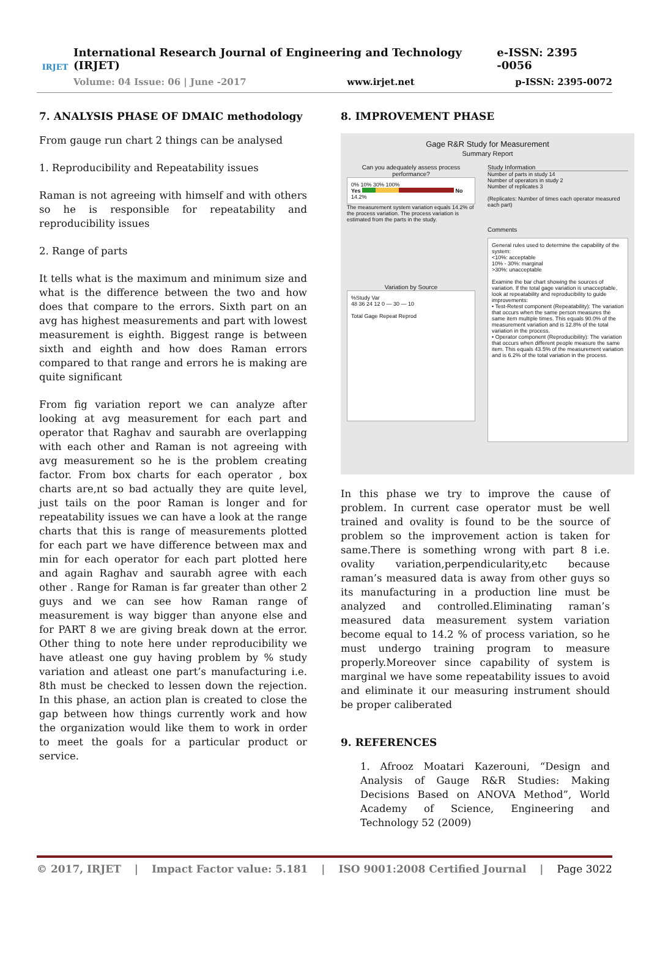IRJET
International Research Journal of Engineering and Technology (IRJET) e-ISSN: 2395 -0056
Volume: 04 Issue: 06 | June -2017 www.irjet.net p-ISSN: 2395-0072
7. ANALYSIS PHASE OF DMAIC methodology
From gauge run chart 2 things can be analysed
1. Reproducibility and Repeatability issues
Raman is not agreeing with himself and with others so he is responsible for repeatability and reproducibility issues
2. Range of parts
It tells what is the maximum and minimum size and what is the difference between the two and how does that compare to the errors. Sixth part on an avg has highest measurements and part with lowest measurement is eighth. Biggest range is between sixth and eighth and how does Raman errors compared to that range and errors he is making are quite significant
From fig variation report we can analyze after looking at avg measurement for each part and operator that Raghav and saurabh are overlapping with each other and Raman is not agreeing with avg measurement so he is the problem creating factor. From box charts for each operator , box charts are,nt so bad actually they are quite level, just tails on the poor Raman is longer and for repeatability issues we can have a look at the range charts that this is range of measurements plotted for each part we have difference between max and min for each operator for each part plotted here and again Raghav and saurabh agree with each other . Range for Raman is far greater than other 2 guys and we can see how Raman range of measurement is way bigger than anyone else and for PART 8 we are giving break down at the error. Other thing to note here under reproducibility we have atleast one guy having problem by % study variation and atleast one part’s manufacturing i.e. 8th must be checked to lessen down the rejection. In this phase, an action plan is created to close the gap between how things currently work and how the organization would like them to work in order to meet the goals for a particular product or service.
8. IMPROVEMENT PHASE
Gage R&R Study for Measurement
Summary Report
Can you adequately assess process performance?
0% 10% 30% 100%
Yes No
14.2%
The measurement system variation equals 14.2% of the process variation. The process variation is estimated from the parts in the study.
Variation by Source
%Study Var
48 36 24 12 0 — 30 — 10
Total Gage Repeat Reprod
Study Information
Number of parts in study 14
Number of operators in study 2
Number of replicates 3
(Replicates: Number of times each operator measured each part)
Comments
General rules used to determine the capability of the system:
<10%: acceptable
10% - 30%: marginal
>30%: unacceptable
Examine the bar chart showing the sources of variation. If the total gage variation is unacceptable, look at repeatability and reproducibility to guide improvements:
• Test-Retest component (Repeatability): The variation that occurs when the same person measures the same item multiple times. This equals 90.0% of the measurement variation and is 12.8% of the total variation in the process.
• Operator component (Reproducibility): The variation that occurs when different people measure the same item. This equals 43.5% of the measurement variation and is 6.2% of the total variation in the process.
In this phase we try to improve the cause of problem. In current case operator must be well trained and ovality is found to be the source of problem so the improvement action is taken for same.There is something wrong with part 8 i.e. ovality variation,perpendicularity,etc because raman’s measured data is away from other guys so its manufacturing in a production line must be analyzed and controlled.Eliminating raman’s measured data measurement system variation become equal to 14.2 % of process variation, so he must undergo training program to measure properly.Moreover since capability of system is marginal we have some repeatability issues to avoid and eliminate it our measuring instrument should be proper caliberated
9. REFERENCES
1. Afrooz Moatari Kazerouni, “Design and Analysis of Gauge R&R Studies: Making Decisions Based on ANOVA Method”, World Academy of Science, Engineering and Technology 52 (2009)
© 2017, IRJET | Impact Factor value: 5.181 | ISO 9001:2008 Certified Journal | Page 3022